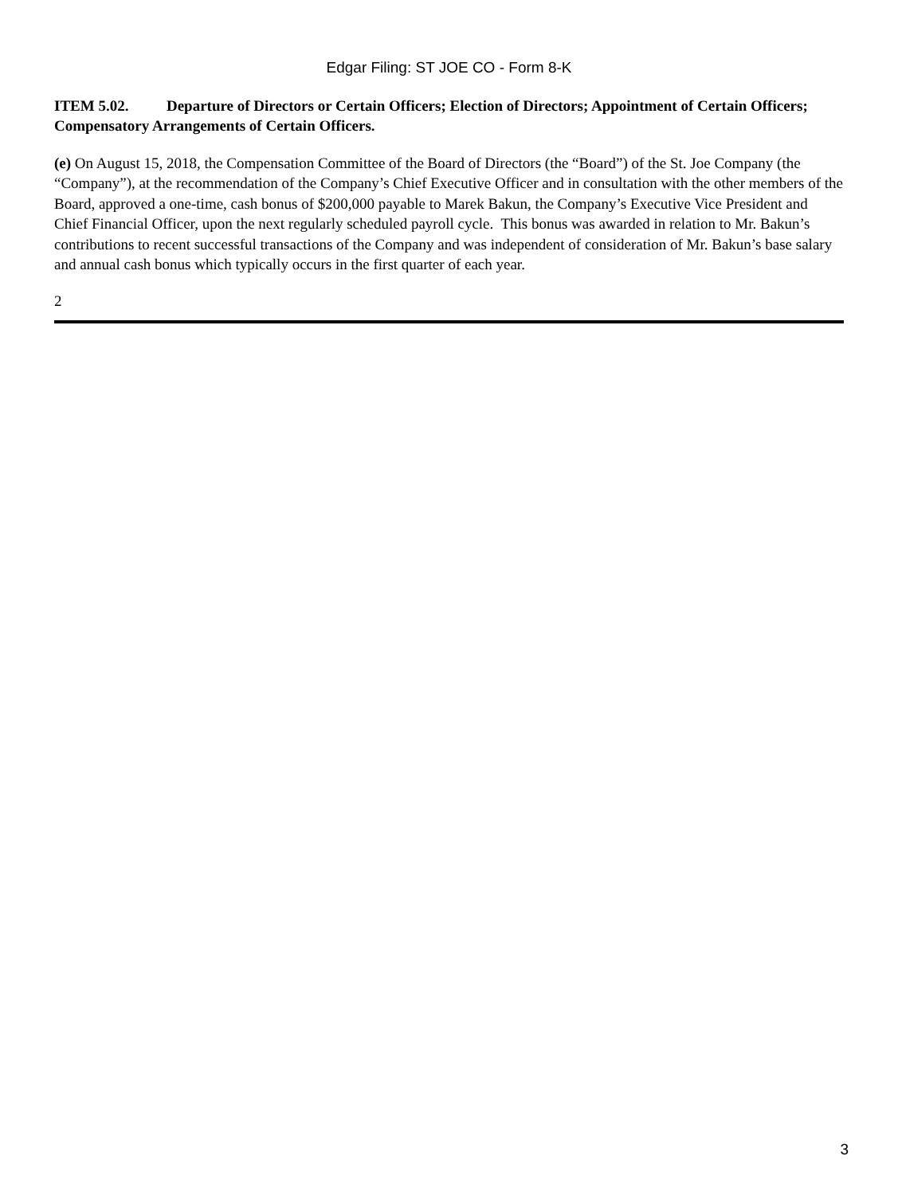Edgar Filing: ST JOE CO - Form 8-K
ITEM 5.02. Departure of Directors or Certain Officers; Election of Directors; Appointment of Certain Officers; Compensatory Arrangements of Certain Officers.
(e) On August 15, 2018, the Compensation Committee of the Board of Directors (the “Board”) of the St. Joe Company (the “Company”), at the recommendation of the Company’s Chief Executive Officer and in consultation with the other members of the Board, approved a one-time, cash bonus of $200,000 payable to Marek Bakun, the Company’s Executive Vice President and Chief Financial Officer, upon the next regularly scheduled payroll cycle. This bonus was awarded in relation to Mr. Bakun’s contributions to recent successful transactions of the Company and was independent of consideration of Mr. Bakun’s base salary and annual cash bonus which typically occurs in the first quarter of each year.
2
3